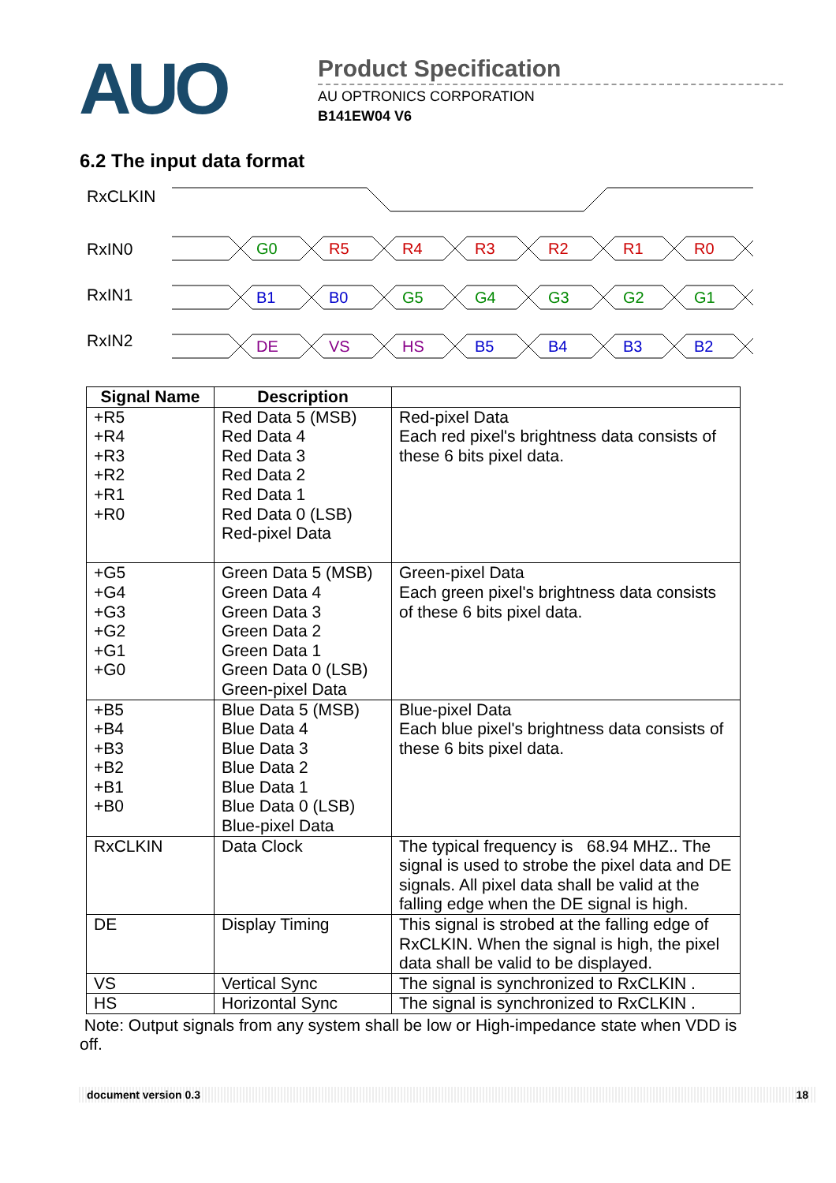AUO
Product Specification
AU OPTRONICS CORPORATION
B141EW04 V6
6.2 The input data format
RxCLKIN
RxIN0
RxIN1
RxIN2
G0
R5
R4
R3
R2
R1
R0
B1
B0
G5
G4
G3
G2
G1
DE
VS
HS
B5
B4
B3
B2
| Signal Name | Description | |
| --- | --- | --- |
| +R5 +R4 +R3 +R2 +R1 +R0 | Red Data 5 (MSB) Red Data 4 Red Data 3 Red Data 2 Red Data 1 Red Data 0 (LSB) Red-pixel Data | Red-pixel Data Each red pixel's brightness data consists of these 6 bits pixel data. |
| +G5 +G4 +G3 +G2 +G1 +G0 | Green Data 5 (MSB) Green Data 4 Green Data 3 Green Data 2 Green Data 1 Green Data 0 (LSB) Green-pixel Data | Green-pixel Data Each green pixel's brightness data consists of these 6 bits pixel data. |
| +B5 +B4 +B3 +B2 +B1 +B0 | Blue Data 5 (MSB) Blue Data 4 Blue Data 3 Blue Data 2 Blue Data 1 Blue Data 0 (LSB) Blue-pixel Data | Blue-pixel Data Each blue pixel's brightness data consists of these 6 bits pixel data. |
| RxCLKIN | Data Clock | The typical frequency is 68.94 MHZ.. The signal is used to strobe the pixel data and DE signals. All pixel data shall be valid at the falling edge when the DE signal is high. |
| DE | Display Timing | This signal is strobed at the falling edge of RxCLKIN. When the signal is high, the pixel data shall be valid to be displayed. |
| VS | Vertical Sync | The signal is synchronized to RxCLKIN . |
| HS | Horizontal Sync | The signal is synchronized to RxCLKIN . |
Note: Output signals from any system shall be low or High-impedance state when VDD is off.
document version 0.3 18